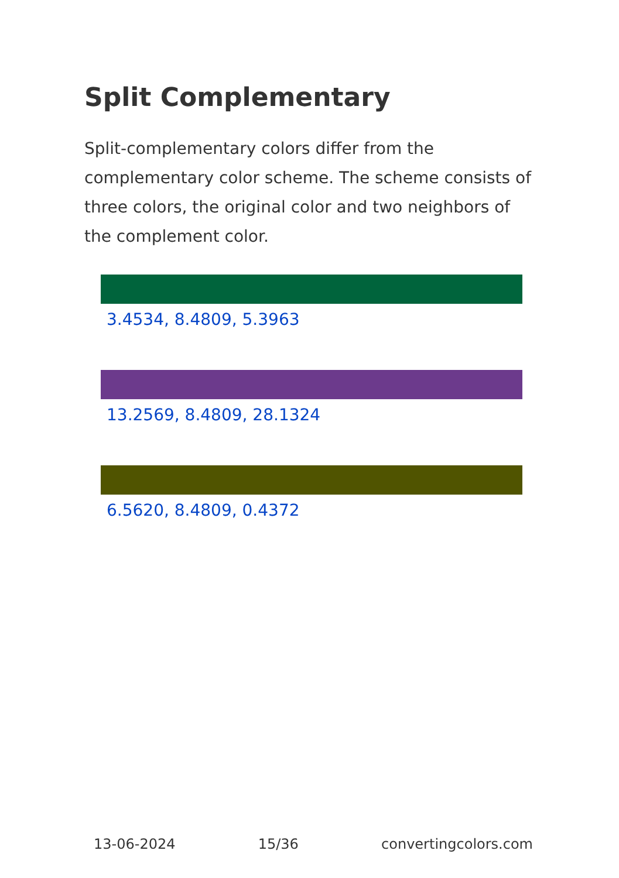Split Complementary
Split-complementary colors differ from the complementary color scheme. The scheme consists of three colors, the original color and two neighbors of the complement color.
3.4534, 8.4809, 5.3963
13.2569, 8.4809, 28.1324
6.5620, 8.4809, 0.4372
13-06-2024 15/36 convertingcolors.com